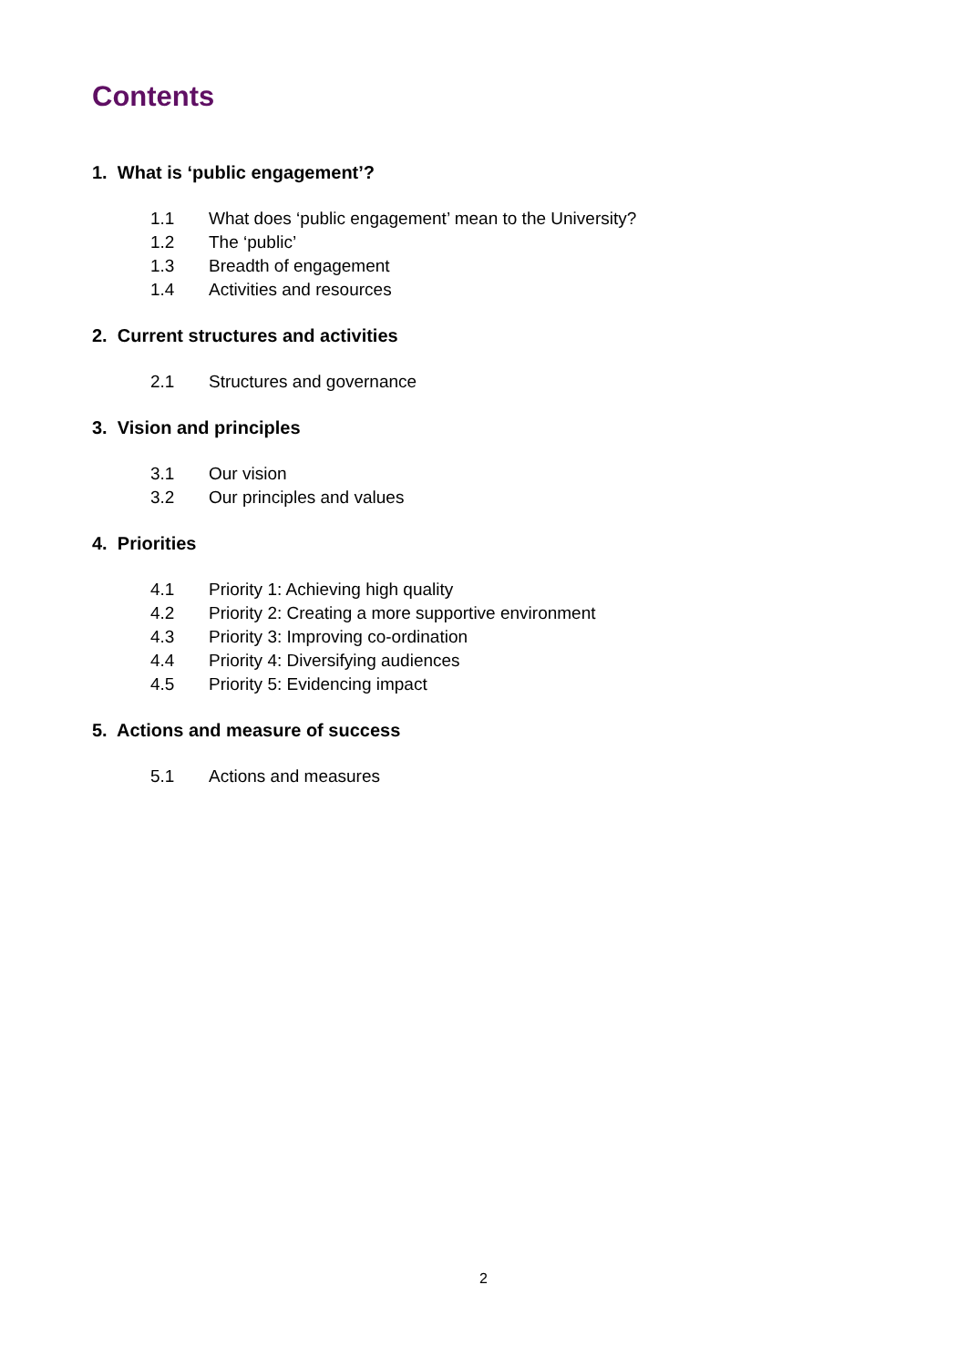Contents
1. What is ‘public engagement’?
1.1 What does ‘public engagement’ mean to the University?
1.2 The ‘public’
1.3 Breadth of engagement
1.4 Activities and resources
2. Current structures and activities
2.1 Structures and governance
3. Vision and principles
3.1 Our vision
3.2 Our principles and values
4. Priorities
4.1 Priority 1: Achieving high quality
4.2 Priority 2: Creating a more supportive environment
4.3 Priority 3: Improving co-ordination
4.4 Priority 4: Diversifying audiences
4.5 Priority 5: Evidencing impact
5. Actions and measure of success
5.1 Actions and measures
2